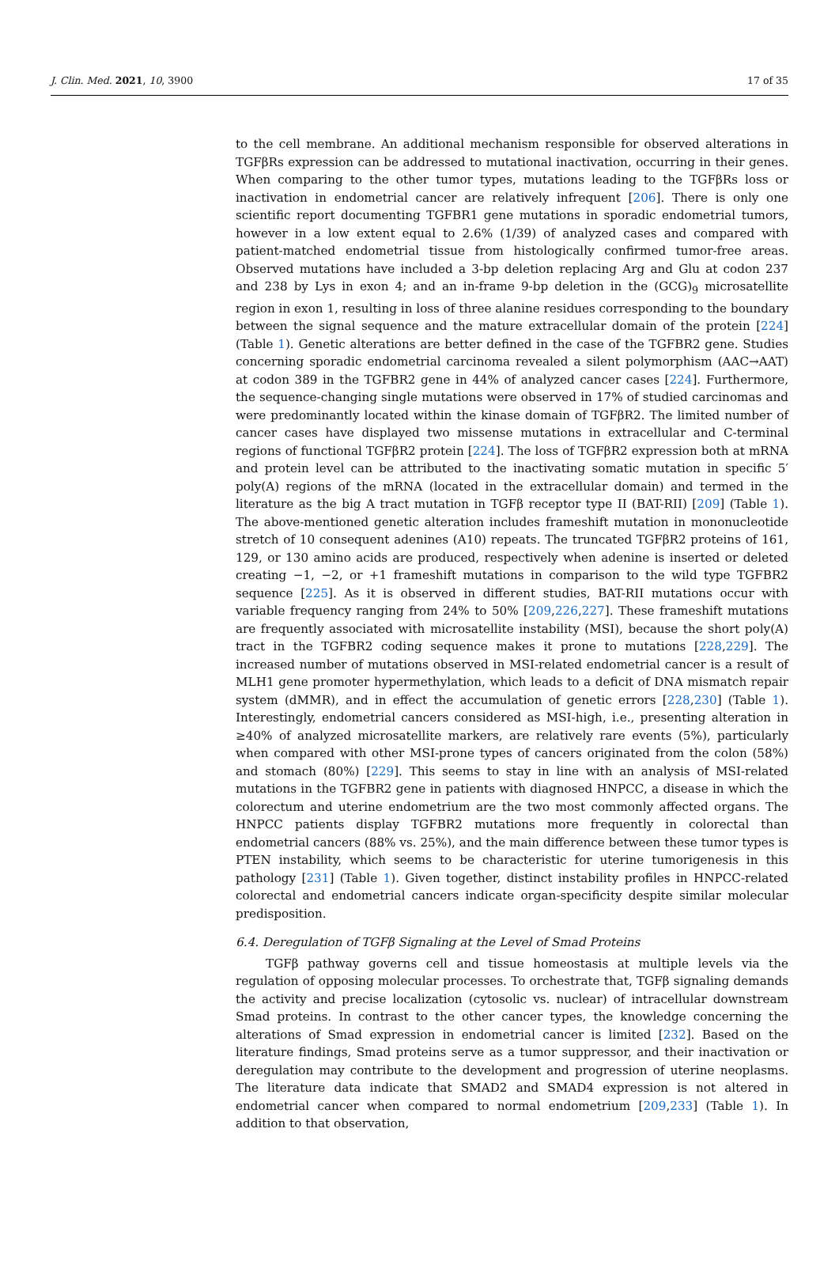J. Clin. Med. 2021, 10, 3900 17 of 35
to the cell membrane. An additional mechanism responsible for observed alterations in TGFβRs expression can be addressed to mutational inactivation, occurring in their genes. When comparing to the other tumor types, mutations leading to the TGFβRs loss or inactivation in endometrial cancer are relatively infrequent [206]. There is only one scientific report documenting TGFBR1 gene mutations in sporadic endometrial tumors, however in a low extent equal to 2.6% (1/39) of analyzed cases and compared with patient-matched endometrial tissue from histologically confirmed tumor-free areas. Observed mutations have included a 3-bp deletion replacing Arg and Glu at codon 237 and 238 by Lys in exon 4; and an in-frame 9-bp deletion in the (GCG)<sub>9</sub> microsatellite region in exon 1, resulting in loss of three alanine residues corresponding to the boundary between the signal sequence and the mature extracellular domain of the protein [224] (Table 1). Genetic alterations are better defined in the case of the TGFBR2 gene. Studies concerning sporadic endometrial carcinoma revealed a silent polymorphism (AAC→AAT) at codon 389 in the TGFBR2 gene in 44% of analyzed cancer cases [224]. Furthermore, the sequence-changing single mutations were observed in 17% of studied carcinomas and were predominantly located within the kinase domain of TGFβR2. The limited number of cancer cases have displayed two missense mutations in extracellular and C-terminal regions of functional TGFβR2 protein [224]. The loss of TGFβR2 expression both at mRNA and protein level can be attributed to the inactivating somatic mutation in specific 5′ poly(A) regions of the mRNA (located in the extracellular domain) and termed in the literature as the big A tract mutation in TGFβ receptor type II (BAT-RII) [209] (Table 1). The above-mentioned genetic alteration includes frameshift mutation in mononucleotide stretch of 10 consequent adenines (A10) repeats. The truncated TGFβR2 proteins of 161, 129, or 130 amino acids are produced, respectively when adenine is inserted or deleted creating −1, −2, or +1 frameshift mutations in comparison to the wild type TGFBR2 sequence [225]. As it is observed in different studies, BAT-RII mutations occur with variable frequency ranging from 24% to 50% [209,226,227]. These frameshift mutations are frequently associated with microsatellite instability (MSI), because the short poly(A) tract in the TGFBR2 coding sequence makes it prone to mutations [228,229]. The increased number of mutations observed in MSI-related endometrial cancer is a result of MLH1 gene promoter hypermethylation, which leads to a deficit of DNA mismatch repair system (dMMR), and in effect the accumulation of genetic errors [228,230] (Table 1). Interestingly, endometrial cancers considered as MSI-high, i.e., presenting alteration in ≥40% of analyzed microsatellite markers, are relatively rare events (5%), particularly when compared with other MSI-prone types of cancers originated from the colon (58%) and stomach (80%) [229]. This seems to stay in line with an analysis of MSI-related mutations in the TGFBR2 gene in patients with diagnosed HNPCC, a disease in which the colorectum and uterine endometrium are the two most commonly affected organs. The HNPCC patients display TGFBR2 mutations more frequently in colorectal than endometrial cancers (88% vs. 25%), and the main difference between these tumor types is PTEN instability, which seems to be characteristic for uterine tumorigenesis in this pathology [231] (Table 1). Given together, distinct instability profiles in HNPCC-related colorectal and endometrial cancers indicate organ-specificity despite similar molecular predisposition.
6.4. Deregulation of TGFβ Signaling at the Level of Smad Proteins
TGFβ pathway governs cell and tissue homeostasis at multiple levels via the regulation of opposing molecular processes. To orchestrate that, TGFβ signaling demands the activity and precise localization (cytosolic vs. nuclear) of intracellular downstream Smad proteins. In contrast to the other cancer types, the knowledge concerning the alterations of Smad expression in endometrial cancer is limited [232]. Based on the literature findings, Smad proteins serve as a tumor suppressor, and their inactivation or deregulation may contribute to the development and progression of uterine neoplasms. The literature data indicate that SMAD2 and SMAD4 expression is not altered in endometrial cancer when compared to normal endometrium [209,233] (Table 1). In addition to that observation,